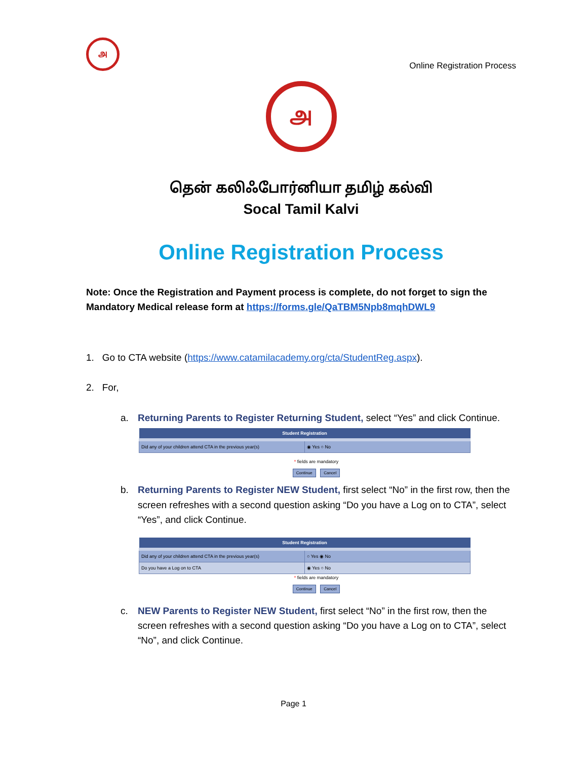அ
Online Registration Process
அ
தென் கலிஃபோர்னியா தமிழ் கல்வி
Socal Tamil Kalvi
Online Registration Process
Note: Once the Registration and Payment process is complete, do not forget to sign the Mandatory Medical release form at https://forms.gle/QaTBM5Npb8mqhDWL9
1. Go to CTA website (https://www.catamilacademy.org/cta/StudentReg.aspx).
2. For,
a. Returning Parents to Register Returning Student, select “Yes” and click Continue.
| Student Registration | |
| --- | --- |
| Did any of your children attend CTA in the previous year(s) | ◉ Yes ○ No |
* fields are mandatory
Continue Cancel
b. Returning Parents to Register NEW Student, first select “No” in the first row, then the screen refreshes with a second question asking “Do you have a Log on to CTA”, select “Yes”, and click Continue.
| Student Registration | |
| --- | --- |
| Did any of your children attend CTA in the previous year(s) | ○ Yes ◉ No |
| Do you have a Log on to CTA | ◉ Yes ○ No |
* fields are mandatory
Continue Cancel
c. NEW Parents to Register NEW Student, first select “No” in the first row, then the screen refreshes with a second question asking “Do you have a Log on to CTA”, select “No”, and click Continue.
Page 1